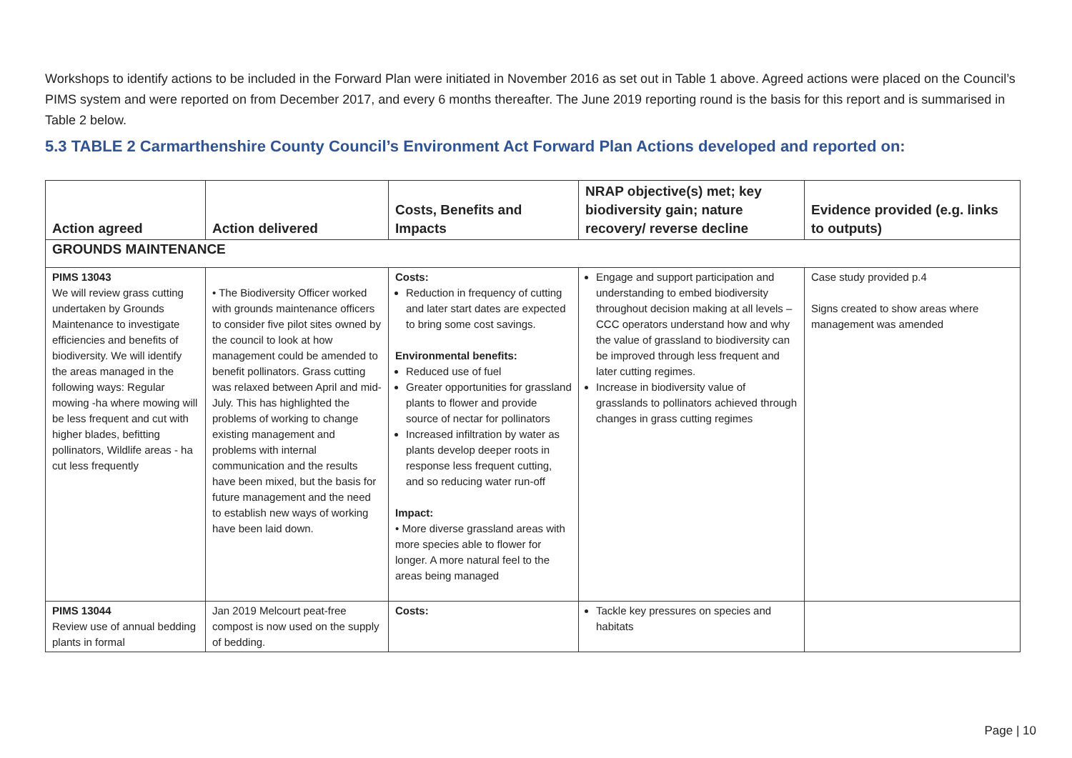Workshops to identify actions to be included in the Forward Plan were initiated in November 2016 as set out in Table 1 above. Agreed actions were placed on the Council’s PIMS system and were reported on from December 2017, and every 6 months thereafter. The June 2019 reporting round is the basis for this report and is summarised in Table 2 below.
5.3 TABLE 2 Carmarthenshire County Council’s Environment Act Forward Plan Actions developed and reported on:
| Action agreed | Action delivered | Costs, Benefits and Impacts | NRAP objective(s) met; key biodiversity gain; nature recovery/ reverse decline | Evidence provided (e.g. links to outputs) |
| --- | --- | --- | --- | --- |
| GROUNDS MAINTENANCE | | | | |
| PIMS 13043 We will review grass cutting undertaken by Grounds Maintenance to investigate efficiencies and benefits of biodiversity. We will identify the areas managed in the following ways: Regular mowing -ha where mowing will be less frequent and cut with higher blades, befitting pollinators, Wildlife areas - ha cut less frequently | • The Biodiversity Officer worked with grounds maintenance officers to consider five pilot sites owned by the council to look at how management could be amended to benefit pollinators. Grass cutting was relaxed between April and mid-July. This has highlighted the problems of working to change existing management and problems with internal communication and the results have been mixed, but the basis for future management and the need to establish new ways of working have been laid down. | Costs: Reduction in frequency of cutting and later start dates are expected to bring some cost savings. Environmental benefits: Reduced use of fuel Greater opportunities for grassland plants to flower and provide source of nectar for pollinators Increased infiltration by water as plants develop deeper roots in response less frequent cutting, and so reducing water run-off Impact: • More diverse grassland areas with more species able to flower for longer. A more natural feel to the areas being managed | Engage and support participation and understanding to embed biodiversity throughout decision making at all levels – CCC operators understand how and why the value of grassland to biodiversity can be improved through less frequent and later cutting regimes. Increase in biodiversity value of grasslands to pollinators achieved through changes in grass cutting regimes | Case study provided p.4 Signs created to show areas where management was amended |
| PIMS 13044 Review use of annual bedding plants in formal | Jan 2019 Melcourt peat-free compost is now used on the supply of bedding. | Costs: | Tackle key pressures on species and habitats | |
Page | 10